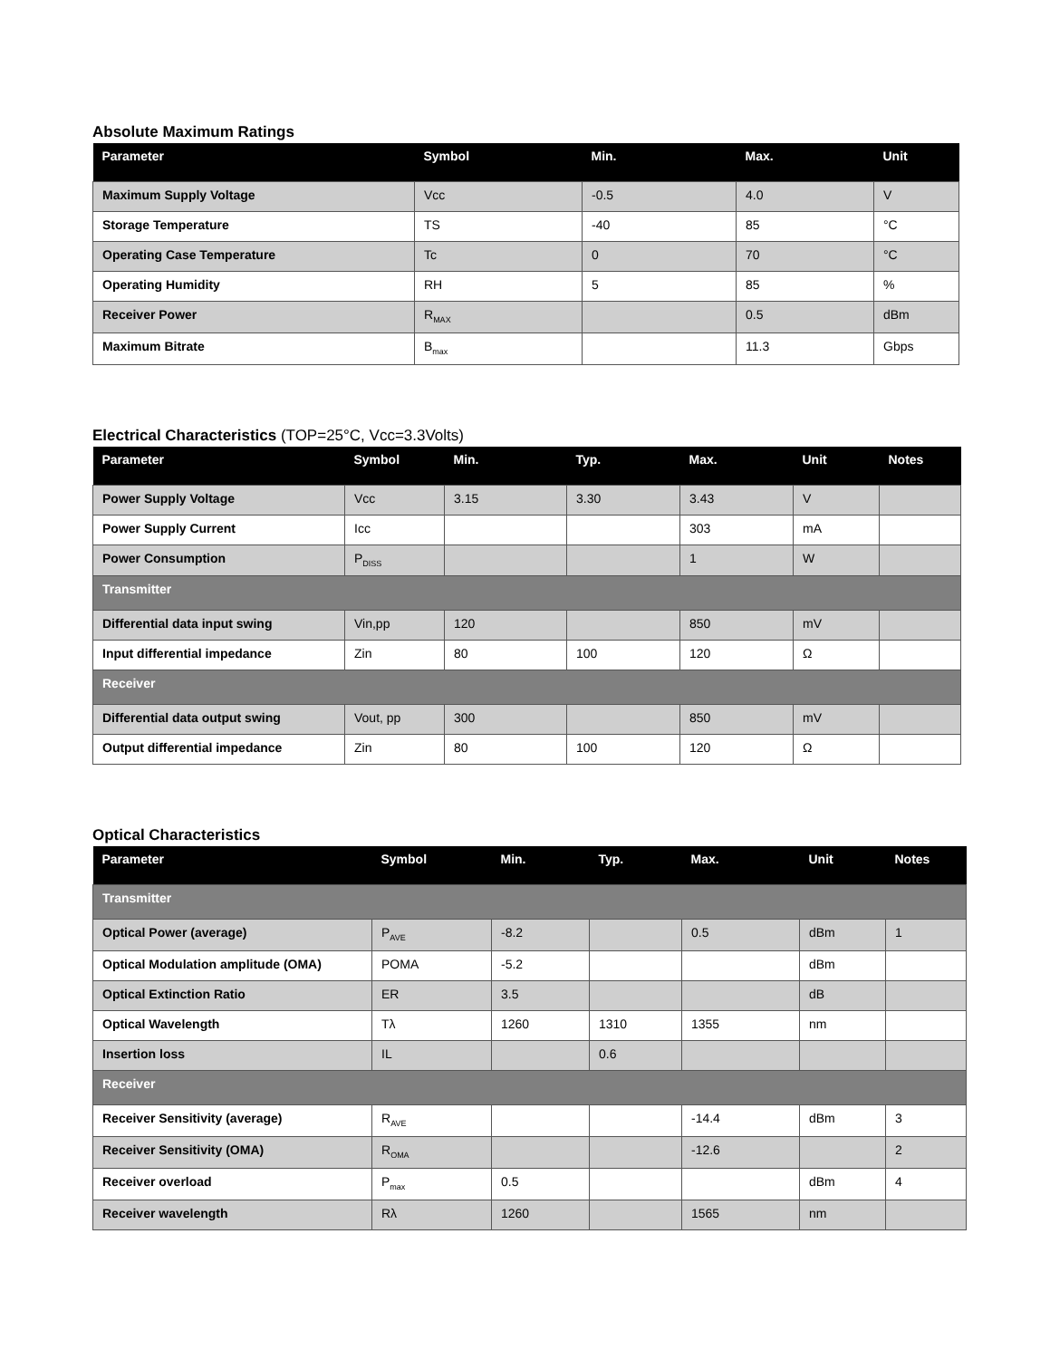Absolute Maximum Ratings
| Parameter | Symbol | Min. | Max. | Unit |
| --- | --- | --- | --- | --- |
| Maximum Supply Voltage | Vcc | -0.5 | 4.0 | V |
| Storage Temperature | TS | -40 | 85 | °C |
| Operating Case Temperature | Tc | 0 | 70 | °C |
| Operating Humidity | RH | 5 | 85 | % |
| Receiver Power | R<sub>MAX</sub> | | 0.5 | dBm |
| Maximum Bitrate | B<sub>max</sub> | | 11.3 | Gbps |
Electrical Characteristics (TOP=25°C, Vcc=3.3Volts)
| Parameter | Symbol | Min. | Typ. | Max. | Unit | Notes |
| --- | --- | --- | --- | --- | --- | --- |
| Power Supply Voltage | Vcc | 3.15 | 3.30 | 3.43 | V | |
| Power Supply Current | Icc | | | 303 | mA | |
| Power Consumption | P<sub>DISS</sub> | | | 1 | W | |
| Transmitter | | | | | | |
| Differential data input swing | Vin,pp | 120 | | 850 | mV | |
| Input differential impedance | Zin | 80 | 100 | 120 | Ω | |
| Receiver | | | | | | |
| Differential data output swing | Vout, pp | 300 | | 850 | mV | |
| Output differential impedance | Zin | 80 | 100 | 120 | Ω | |
Optical Characteristics
| Parameter | Symbol | Min. | Typ. | Max. | Unit | Notes |
| --- | --- | --- | --- | --- | --- | --- |
| Transmitter | | | | | | |
| Optical Power (average) | P<sub>AVE</sub> | -8.2 | | 0.5 | dBm | 1 |
| Optical Modulation amplitude (OMA) | POMA | -5.2 | | | dBm | |
| Optical Extinction Ratio | ER | 3.5 | | | dB | |
| Optical Wavelength | Tλ | 1260 | 1310 | 1355 | nm | |
| Insertion loss | IL | | 0.6 | | | |
| Receiver | | | | | | |
| Receiver Sensitivity (average) | R<sub>AVE</sub> | | | -14.4 | dBm | 3 |
| Receiver Sensitivity (OMA) | R<sub>OMA</sub> | | | -12.6 | | 2 |
| Receiver overload | P<sub>max</sub> | 0.5 | | | dBm | 4 |
| Receiver wavelength | Rλ | 1260 | | 1565 | nm | |